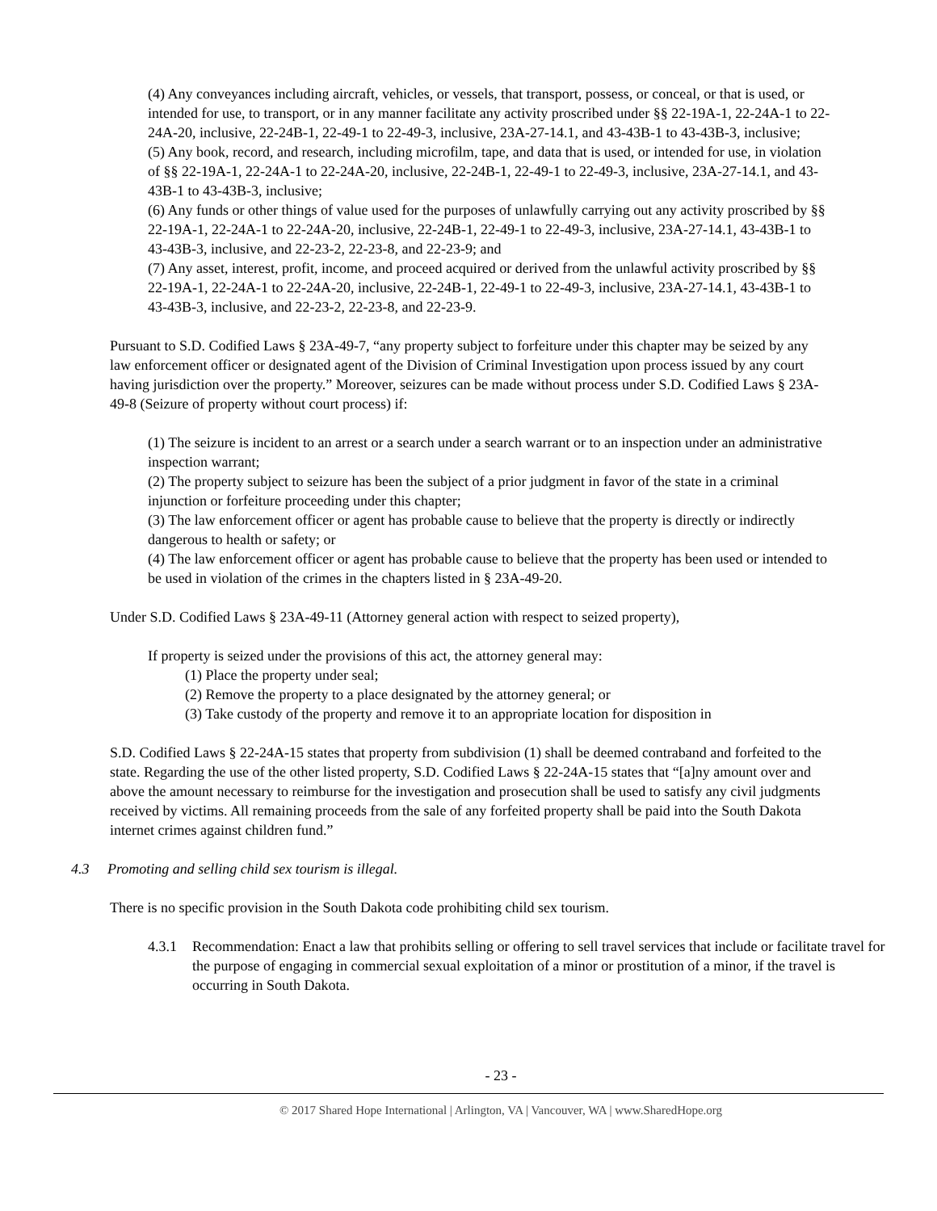(4) Any conveyances including aircraft, vehicles, or vessels, that transport, possess, or conceal, or that is used, or intended for use, to transport, or in any manner facilitate any activity proscribed under §§ 22-19A-1, 22-24A-1 to 22-24A-20, inclusive, 22-24B-1, 22-49-1 to 22-49-3, inclusive, 23A-27-14.1, and 43-43B-1 to 43-43B-3, inclusive;
(5) Any book, record, and research, including microfilm, tape, and data that is used, or intended for use, in violation of §§ 22-19A-1, 22-24A-1 to 22-24A-20, inclusive, 22-24B-1, 22-49-1 to 22-49-3, inclusive, 23A-27-14.1, and 43-43B-1 to 43-43B-3, inclusive;
(6) Any funds or other things of value used for the purposes of unlawfully carrying out any activity proscribed by §§ 22-19A-1, 22-24A-1 to 22-24A-20, inclusive, 22-24B-1, 22-49-1 to 22-49-3, inclusive, 23A-27-14.1, 43-43B-1 to 43-43B-3, inclusive, and 22-23-2, 22-23-8, and 22-23-9; and
(7) Any asset, interest, profit, income, and proceed acquired or derived from the unlawful activity proscribed by §§ 22-19A-1, 22-24A-1 to 22-24A-20, inclusive, 22-24B-1, 22-49-1 to 22-49-3, inclusive, 23A-27-14.1, 43-43B-1 to 43-43B-3, inclusive, and 22-23-2, 22-23-8, and 22-23-9.
Pursuant to S.D. Codified Laws § 23A-49-7, “any property subject to forfeiture under this chapter may be seized by any law enforcement officer or designated agent of the Division of Criminal Investigation upon process issued by any court having jurisdiction over the property.” Moreover, seizures can be made without process under S.D. Codified Laws § 23A-49-8 (Seizure of property without court process) if:
(1) The seizure is incident to an arrest or a search under a search warrant or to an inspection under an administrative inspection warrant;
(2) The property subject to seizure has been the subject of a prior judgment in favor of the state in a criminal injunction or forfeiture proceeding under this chapter;
(3) The law enforcement officer or agent has probable cause to believe that the property is directly or indirectly dangerous to health or safety; or
(4) The law enforcement officer or agent has probable cause to believe that the property has been used or intended to be used in violation of the crimes in the chapters listed in § 23A-49-20.
Under S.D. Codified Laws § 23A-49-11 (Attorney general action with respect to seized property),
If property is seized under the provisions of this act, the attorney general may:
(1) Place the property under seal;
(2) Remove the property to a place designated by the attorney general; or
(3) Take custody of the property and remove it to an appropriate location for disposition in
S.D. Codified Laws § 22-24A-15 states that property from subdivision (1) shall be deemed contraband and forfeited to the state. Regarding the use of the other listed property, S.D. Codified Laws § 22-24A-15 states that “[a]ny amount over and above the amount necessary to reimburse for the investigation and prosecution shall be used to satisfy any civil judgments received by victims. All remaining proceeds from the sale of any forfeited property shall be paid into the South Dakota internet crimes against children fund.”
4.3 Promoting and selling child sex tourism is illegal.
There is no specific provision in the South Dakota code prohibiting child sex tourism.
4.3.1 Recommendation: Enact a law that prohibits selling or offering to sell travel services that include or facilitate travel for the purpose of engaging in commercial sexual exploitation of a minor or prostitution of a minor, if the travel is occurring in South Dakota.
- 23 -
© 2017 Shared Hope International | Arlington, VA | Vancouver, WA | www.SharedHope.org